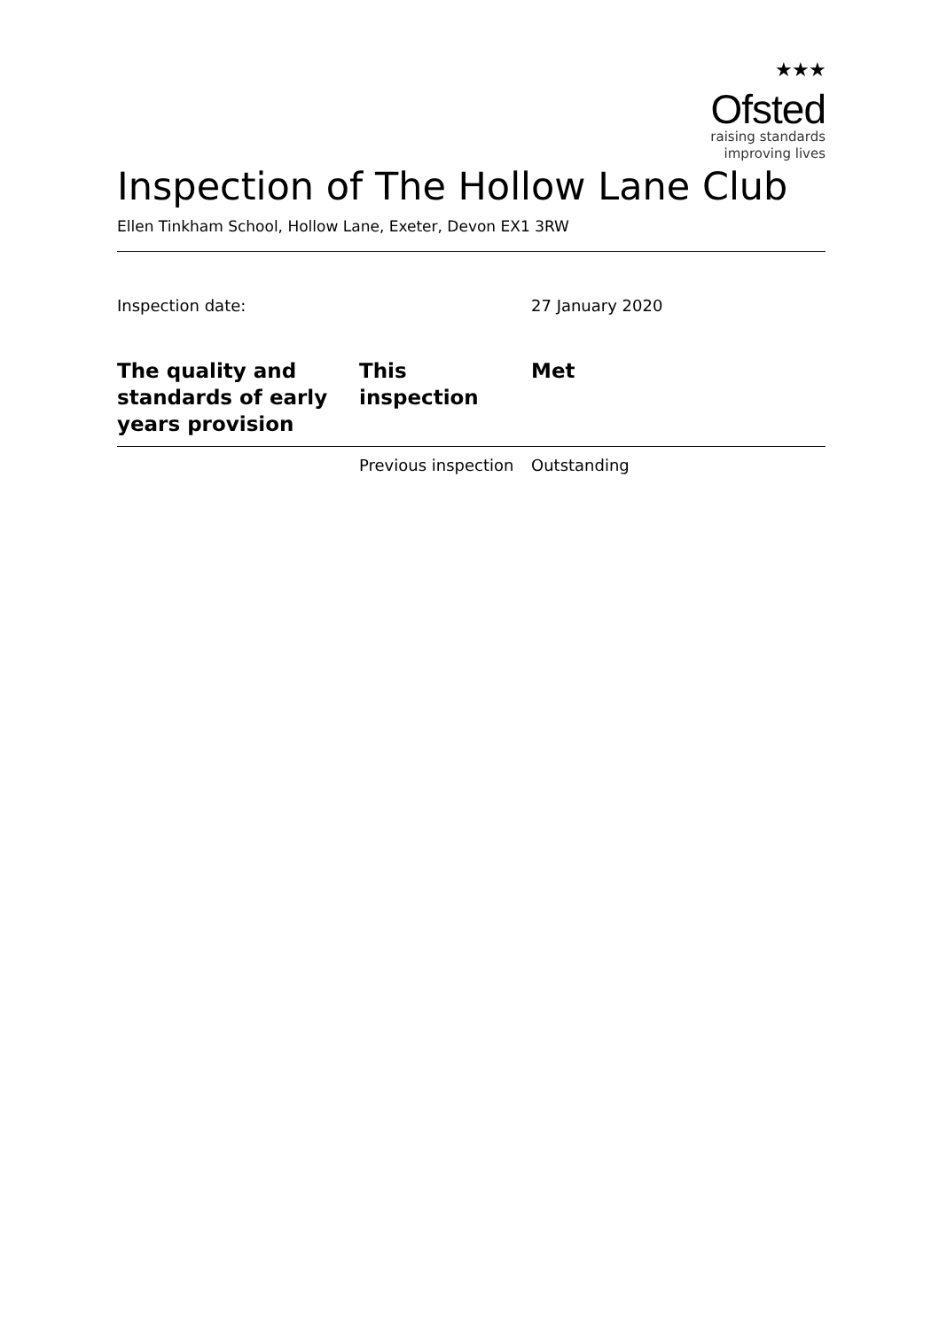★★★
Ofsted
raising standards
improving lives
Inspection of The Hollow Lane Club
Ellen Tinkham School, Hollow Lane, Exeter, Devon EX1 3RW
Inspection date: 27 January 2020
| The quality and standards of early years provision | This inspection | Met |
| --- | --- | --- |
| | Previous inspection | Outstanding |